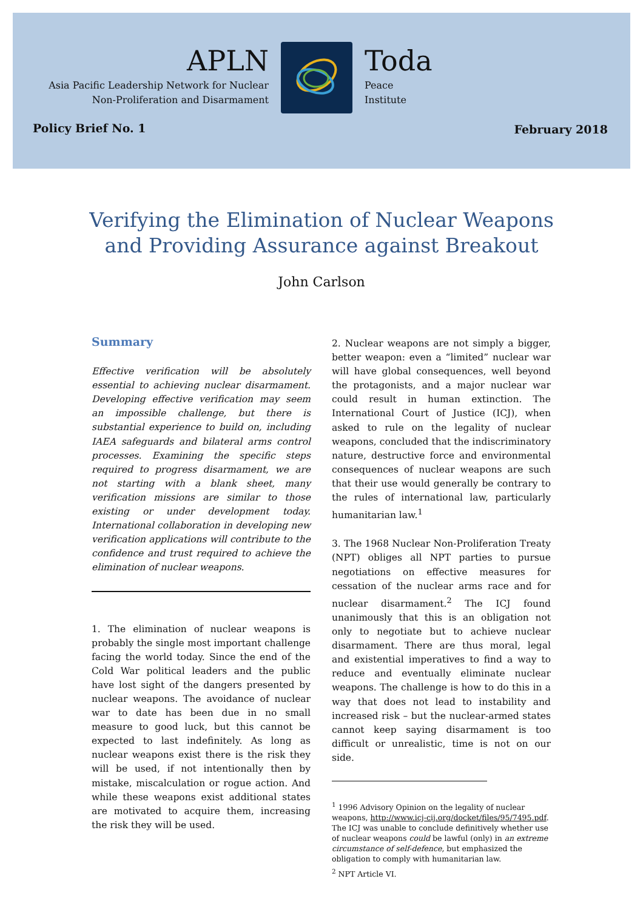APLN
Asia Pacific Leadership Network for Nuclear
Non-Proliferation and Disarmament
Toda
Peace
Institute
Policy Brief No. 1 February 2018
Verifying the Elimination of Nuclear Weapons
and Providing Assurance against Breakout
John Carlson
Summary
Effective verification will be absolutely essential to achieving nuclear disarmament. Developing effective verification may seem an impossible challenge, but there is substantial experience to build on, including IAEA safeguards and bilateral arms control processes. Examining the specific steps required to progress disarmament, we are not starting with a blank sheet, many verification missions are similar to those existing or under development today. International collaboration in developing new verification applications will contribute to the confidence and trust required to achieve the elimination of nuclear weapons.
1. The elimination of nuclear weapons is probably the single most important challenge facing the world today. Since the end of the Cold War political leaders and the public have lost sight of the dangers presented by nuclear weapons. The avoidance of nuclear war to date has been due in no small measure to good luck, but this cannot be expected to last indefinitely. As long as nuclear weapons exist there is the risk they will be used, if not intentionally then by mistake, miscalculation or rogue action. And while these weapons exist additional states are motivated to acquire them, increasing the risk they will be used.
2. Nuclear weapons are not simply a bigger, better weapon: even a “limited” nuclear war will have global consequences, well beyond the protagonists, and a major nuclear war could result in human extinction. The International Court of Justice (ICJ), when asked to rule on the legality of nuclear weapons, concluded that the indiscriminatory nature, destructive force and environmental consequences of nuclear weapons are such that their use would generally be contrary to the rules of international law, particularly humanitarian law.<sup>1</sup>
3. The 1968 Nuclear Non-Proliferation Treaty (NPT) obliges all NPT parties to pursue negotiations on effective measures for cessation of the nuclear arms race and for nuclear disarmament.<sup>2</sup> The ICJ found unanimously that this is an obligation not only to negotiate but to achieve nuclear disarmament. There are thus moral, legal and existential imperatives to find a way to reduce and eventually eliminate nuclear weapons. The challenge is how to do this in a way that does not lead to instability and increased risk – but the nuclear-armed states cannot keep saying disarmament is too difficult or unrealistic, time is not on our side.
<sup>1</sup> 1996 Advisory Opinion on the legality of nuclear weapons, http://www.icj-cij.org/docket/files/95/7495.pdf. The ICJ was unable to conclude definitively whether use of nuclear weapons could be lawful (only) in an extreme circumstance of self-defence, but emphasized the obligation to comply with humanitarian law.
<sup>2</sup> NPT Article VI.